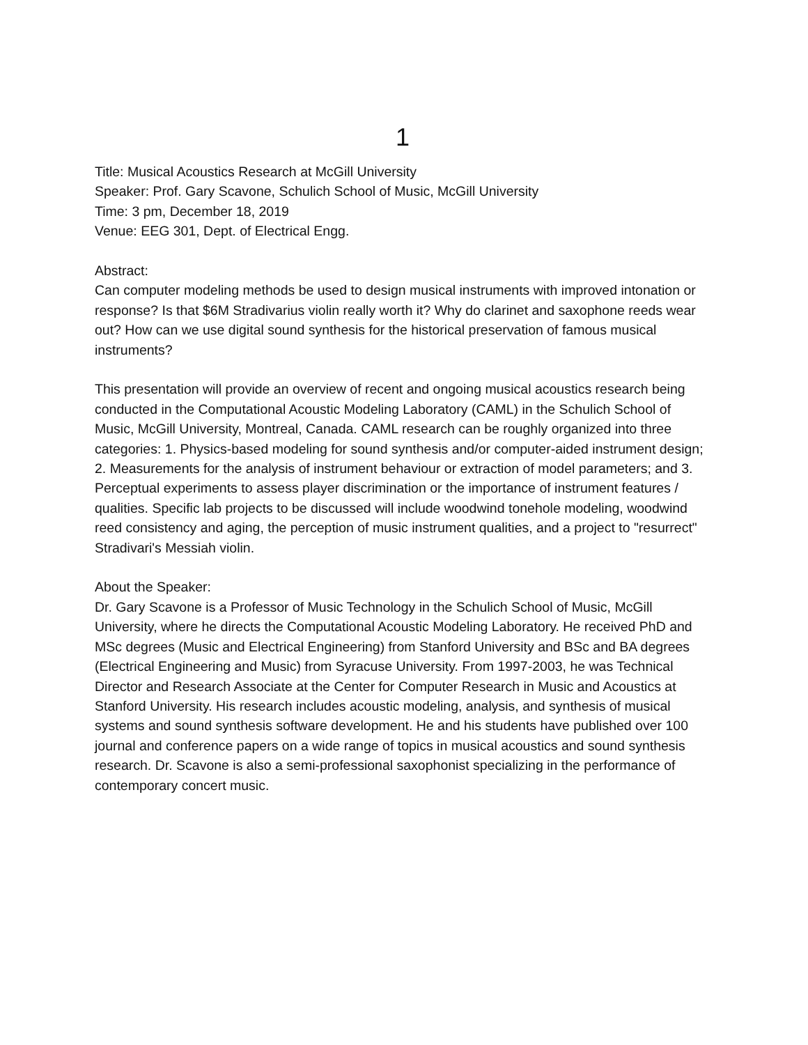1
Title: Musical Acoustics Research at McGill University
Speaker: Prof. Gary Scavone, Schulich School of Music, McGill University
Time: 3 pm, December 18, 2019
Venue: EEG 301, Dept. of Electrical Engg.
Abstract:
Can computer modeling methods be used to design musical instruments with improved intonation or response? Is that $6M Stradivarius violin really worth it? Why do clarinet and saxophone reeds wear out? How can we use digital sound synthesis for the historical preservation of famous musical instruments?
This presentation will provide an overview of recent and ongoing musical acoustics research being conducted in the Computational Acoustic Modeling Laboratory (CAML) in the Schulich School of Music, McGill University, Montreal, Canada. CAML research can be roughly organized into three categories: 1. Physics-based modeling for sound synthesis and/or computer-aided instrument design; 2. Measurements for the analysis of instrument behaviour or extraction of model parameters; and 3. Perceptual experiments to assess player discrimination or the importance of instrument features / qualities. Specific lab projects to be discussed will include woodwind tonehole modeling, woodwind reed consistency and aging, the perception of music instrument qualities, and a project to "resurrect" Stradivari's Messiah violin.
About the Speaker:
Dr. Gary Scavone is a Professor of Music Technology in the Schulich School of Music, McGill University, where he directs the Computational Acoustic Modeling Laboratory. He received PhD and MSc degrees (Music and Electrical Engineering) from Stanford University and BSc and BA degrees (Electrical Engineering and Music) from Syracuse University. From 1997-2003, he was Technical Director and Research Associate at the Center for Computer Research in Music and Acoustics at Stanford University. His research includes acoustic modeling, analysis, and synthesis of musical systems and sound synthesis software development. He and his students have published over 100 journal and conference papers on a wide range of topics in musical acoustics and sound synthesis research. Dr. Scavone is also a semi-professional saxophonist specializing in the performance of contemporary concert music.